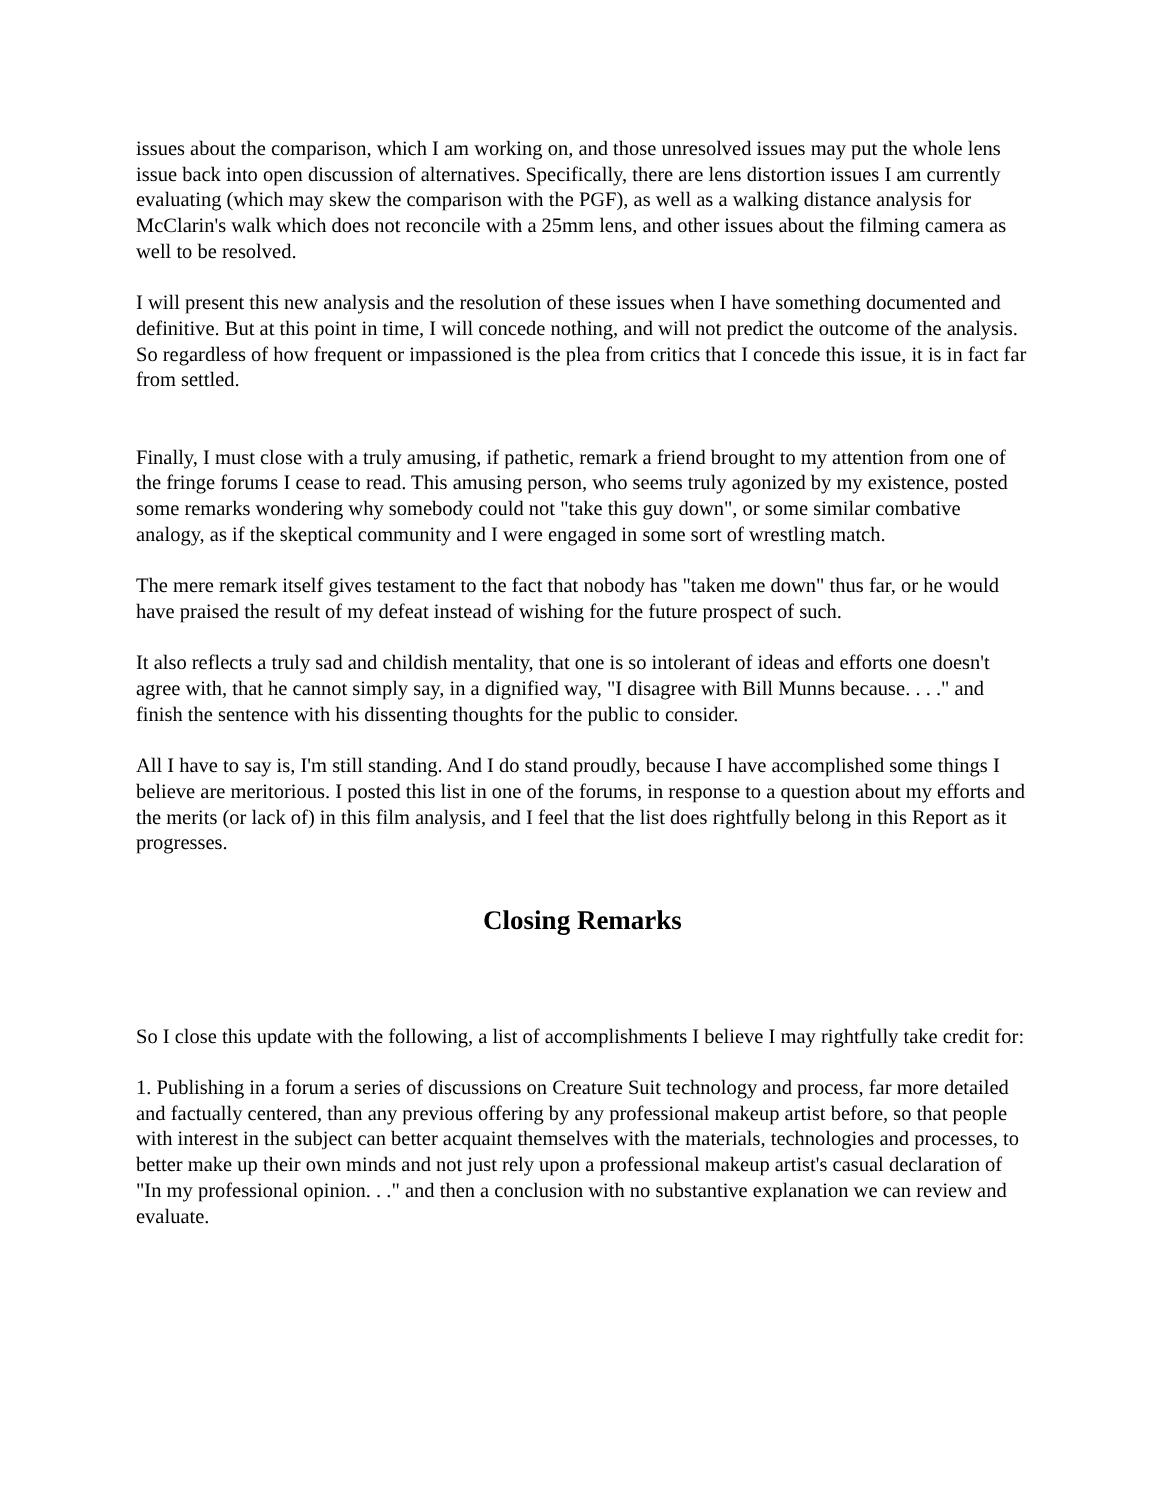issues about the comparison, which I am working on, and those unresolved issues may put the whole lens issue back into open discussion of alternatives. Specifically, there are lens distortion issues I am currently evaluating (which may skew the comparison with the PGF), as well as a walking distance analysis for McClarin's walk which does not reconcile with a 25mm lens, and other issues about the filming camera as well to be resolved.
I will present this new analysis and the resolution of these issues when I have something documented and definitive. But at this point in time, I will concede nothing, and will not predict the outcome of the analysis. So regardless of how frequent or impassioned is the plea from critics that I concede this issue, it is in fact far from settled.
Finally, I must close with a truly amusing, if pathetic, remark a friend brought to my attention from one of the fringe forums I cease to read. This amusing person, who seems truly agonized by my existence, posted some remarks wondering why somebody could not "take this guy down", or some similar combative analogy, as if the skeptical community and I were engaged in some sort of wrestling match.
The mere remark itself gives testament to the fact that nobody has "taken me down" thus far, or he would have praised the result of my defeat instead of wishing for the future prospect of such.
It also reflects a truly sad and childish mentality, that one is so intolerant of ideas and efforts one doesn't agree with, that he cannot simply say, in a dignified way, "I disagree with Bill Munns because. . . ." and finish the sentence with his dissenting thoughts for the public to consider.
All I have to say is, I'm still standing. And I do stand proudly, because I have accomplished some things I believe are meritorious. I posted this list in one of the forums, in response to a question about my efforts and the merits (or lack of) in this film analysis, and I feel that the list does rightfully belong in this Report as it progresses.
Closing Remarks
So I close this update with the following, a list of accomplishments I believe I may rightfully take credit for:
1. Publishing in a forum a series of discussions on Creature Suit technology and process, far more detailed and factually centered, than any previous offering by any professional makeup artist before, so that people with interest in the subject can better acquaint themselves with the materials, technologies and processes, to better make up their own minds and not just rely upon a professional makeup artist's casual declaration of "In my professional opinion. . ." and then a conclusion with no substantive explanation we can review and evaluate.